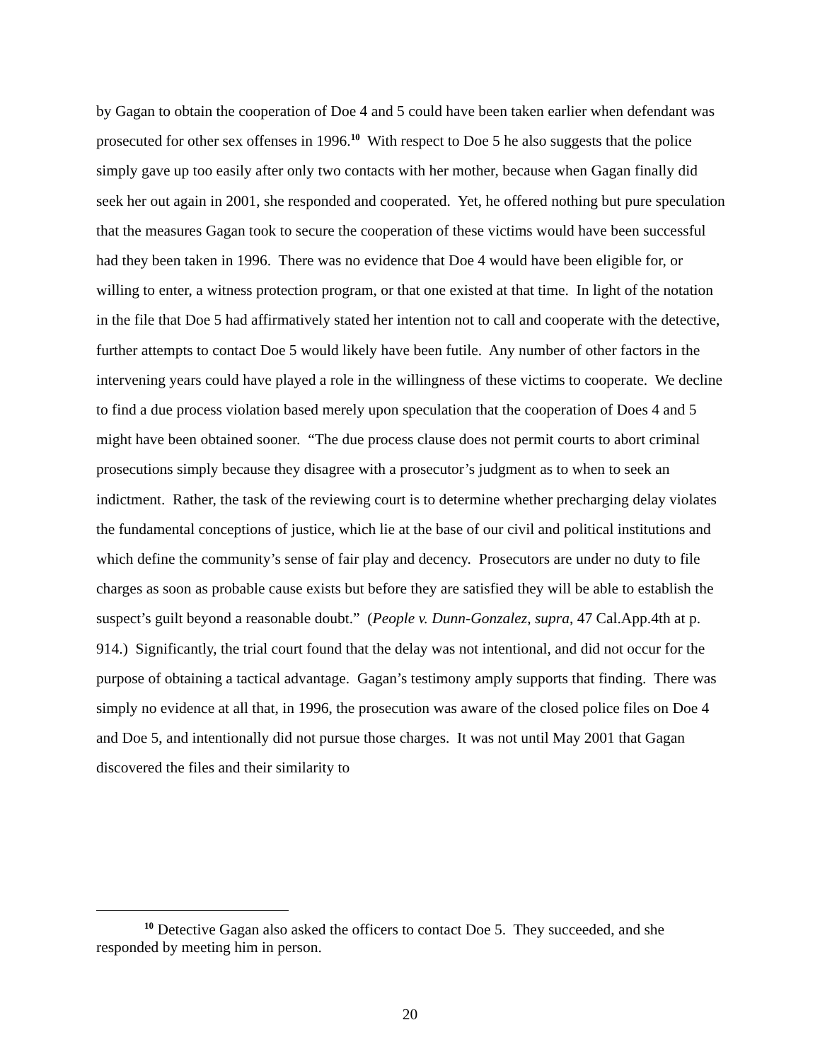by Gagan to obtain the cooperation of Doe 4 and 5 could have been taken earlier when defendant was prosecuted for other sex offenses in 1996.<sup>10</sup> With respect to Doe 5 he also suggests that the police simply gave up too easily after only two contacts with her mother, because when Gagan finally did seek her out again in 2001, she responded and cooperated. Yet, he offered nothing but pure speculation that the measures Gagan took to secure the cooperation of these victims would have been successful had they been taken in 1996. There was no evidence that Doe 4 would have been eligible for, or willing to enter, a witness protection program, or that one existed at that time. In light of the notation in the file that Doe 5 had affirmatively stated her intention not to call and cooperate with the detective, further attempts to contact Doe 5 would likely have been futile. Any number of other factors in the intervening years could have played a role in the willingness of these victims to cooperate. We decline to find a due process violation based merely upon speculation that the cooperation of Does 4 and 5 might have been obtained sooner. “The due process clause does not permit courts to abort criminal prosecutions simply because they disagree with a prosecutor’s judgment as to when to seek an indictment. Rather, the task of the reviewing court is to determine whether precharging delay violates the fundamental conceptions of justice, which lie at the base of our civil and political institutions and which define the community’s sense of fair play and decency. Prosecutors are under no duty to file charges as soon as probable cause exists but before they are satisfied they will be able to establish the suspect’s guilt beyond a reasonable doubt.” (People v. Dunn-Gonzalez, supra, 47 Cal.App.4th at p. 914.) Significantly, the trial court found that the delay was not intentional, and did not occur for the purpose of obtaining a tactical advantage. Gagan’s testimony amply supports that finding. There was simply no evidence at all that, in 1996, the prosecution was aware of the closed police files on Doe 4 and Doe 5, and intentionally did not pursue those charges. It was not until May 2001 that Gagan discovered the files and their similarity to
<sup>10</sup> Detective Gagan also asked the officers to contact Doe 5. They succeeded, and she responded by meeting him in person.
20